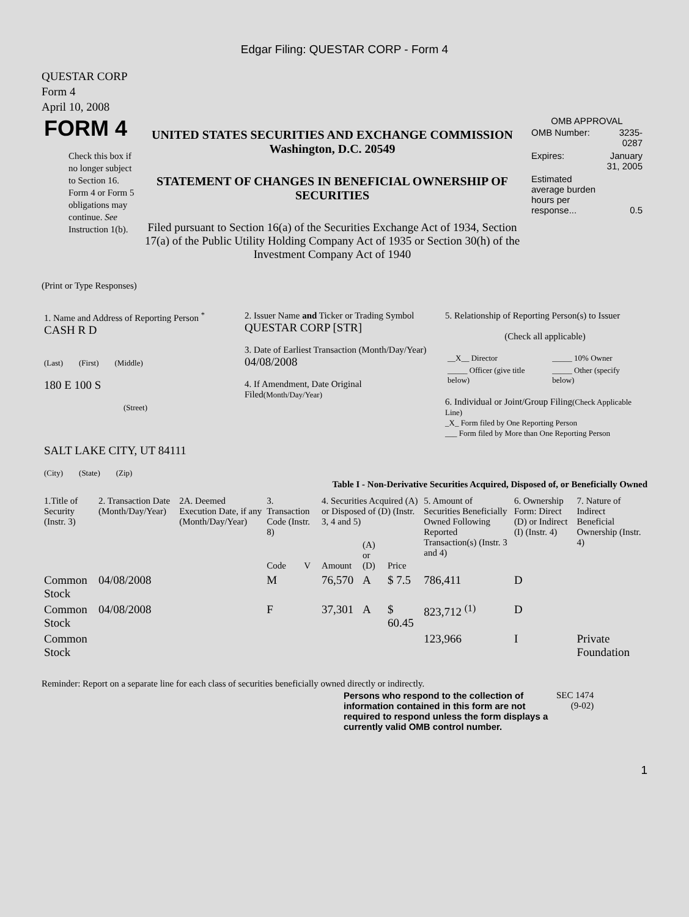Edgar Filing: QUESTAR CORP - Form 4
QUESTAR CORP
Form 4
April 10, 2008
| FORM 4 Check this box if no longer subject to Section 16. Form 4 or Form 5 obligations may continue. See Instruction 1(b). | UNITED STATES SECURITIES AND EXCHANGE COMMISSION Washington, D.C. 20549 STATEMENT OF CHANGES IN BENEFICIAL OWNERSHIP OF SECURITIES Filed pursuant to Section 16(a) of the Securities Exchange Act of 1934, Section 17(a) of the Public Utility Holding Company Act of 1935 or Section 30(h) of the Investment Company Act of 1940 | OMB APPROVAL / OMB Number: / 3235-0287 / / Expires: / January 31, 2005 / / Estimated average burden hours per response... / 0.5 / |
(Print or Type Responses)
| 1. Name and Address of Reporting Person <sup>*</sup> CASH R D (Last) (First) (Middle) 180 E 100 S (Street) SALT LAKE CITY, UT 84111 (City) (State) (Zip) | 2. Issuer Name and Ticker or Trading Symbol QUESTAR CORP [STR] 3. Date of Earliest Transaction (Month/Day/Year) 04/08/2008 4. If Amendment, Date Original Filed (Month/Day/Year) | 5. Relationship of Reporting Person(s) to Issuer (Check all applicable) / __X__ Director / _____ 10% Owner / / _____ Officer (give title below) / _____ Other (specify below) / 6. Individual or Joint/Group Filing (Check Applicable Line) _X_ Form filed by One Reporting Person ___ Form filed by More than One Reporting Person |
Table I - Non-Derivative Securities Acquired, Disposed of, or Beneficially Owned
| 1.Title of Security (Instr. 3) | 2. Transaction Date (Month/Day/Year) | 2A. Deemed Execution Date, if any (Month/Day/Year) | 3. Transaction Code (Instr. 8) | | 4. Securities Acquired (A) or Disposed of (D) (Instr. 3, 4 and 5) | | | 5. Amount of Securities Beneficially Owned Following Reported Transaction(s) (Instr. 3 and 4) | 6. Ownership Form: Direct (D) or Indirect (I) (Instr. 4) | 7. Nature of Indirect Beneficial Ownership (Instr. 4) |
| --- | --- | --- | --- | --- | --- | --- | --- | --- | --- | --- |
| | | | Code | V | Amount | (A) or (D) | Price | | | |
| Common Stock | 04/08/2008 | | M | | 76,570 | A | $ 7.5 | 786,411 | D | |
| Common Stock | 04/08/2008 | | F | | 37,301 | A | $ 60.45 | 823,712 <sup>(1)</sup> | D | |
| Common Stock | | | | | | | | 123,966 | I | Private Foundation |
Reminder: Report on a separate line for each class of securities beneficially owned directly or indirectly.
| Persons who respond to the collection of information contained in this form are not required to respond unless the form displays a currently valid OMB control number. | SEC 1474 (9-02) |
1